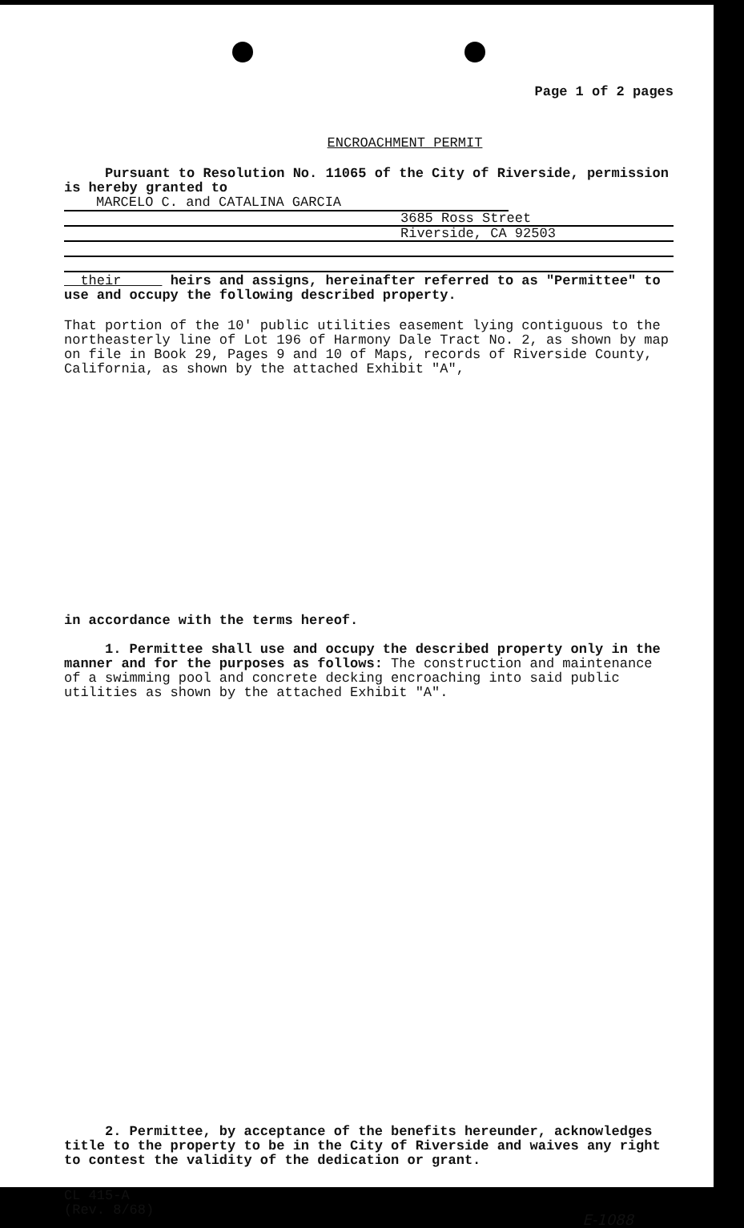Page 1 of 2 pages
ENCROACHMENT PERMIT
Pursuant to Resolution No. 11065 of the City of Riverside, permission
is hereby granted to MARCELO C. and CATALINA GARCIA
3685 Ross Street
Riverside, CA 92503
their heirs and assigns, hereinafter referred to as "Permittee" to use and occupy the following described property.
That portion of the 10' public utilities easement lying contiguous to the northeasterly line of Lot 196 of Harmony Dale Tract No. 2, as shown by map on file in Book 29, Pages 9 and 10 of Maps, records of Riverside County, California, as shown by the attached Exhibit "A",
in accordance with the terms hereof.
1. Permittee shall use and occupy the described property only in the manner and for the purposes as follows: The construction and maintenance of a swimming pool and concrete decking encroaching into said public utilities as shown by the attached Exhibit "A".
2. Permittee, by acceptance of the benefits hereunder, acknowledges title to the property to be in the City of Riverside and waives any right to contest the validity of the dedication or grant.
CL 415-A
(Rev. 8/68)
E-1088